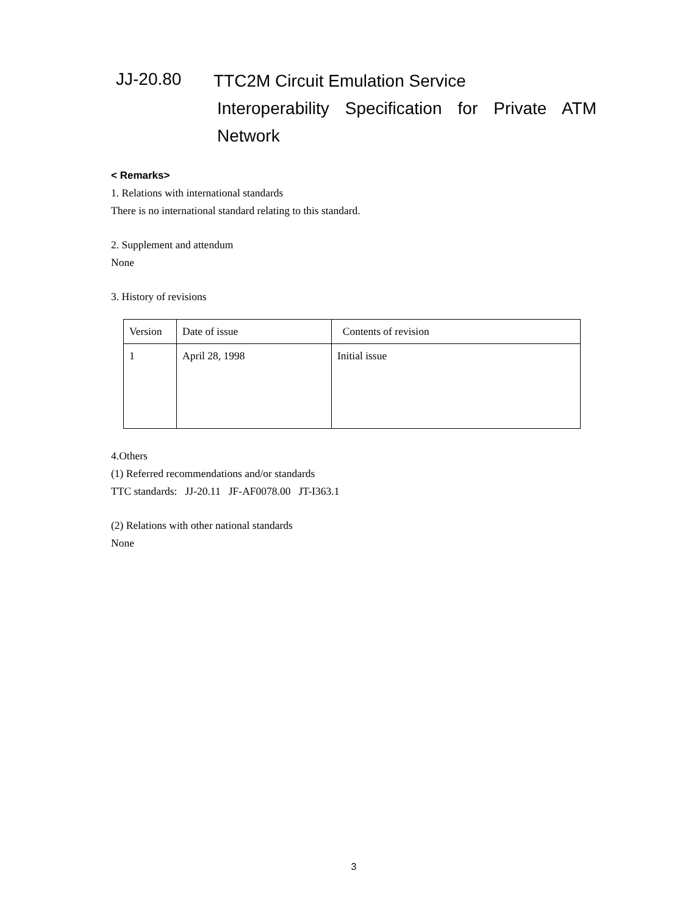JJ-20.80
TTC2M Circuit Emulation Service
Interoperability Specification for Private ATM
Network
< Remarks>
1. Relations with international standards
There is no international standard relating to this standard.
2. Supplement and attendum
None
3. History of revisions
| Version | Date of issue | Contents of revision |
| 1 | April 28, 1998 | Initial issue |
4.Others
(1) Referred recommendations and/or standards
TTC standards: JJ-20.11 JF-AF0078.00 JT-I363.1
(2) Relations with other national standards
None
3